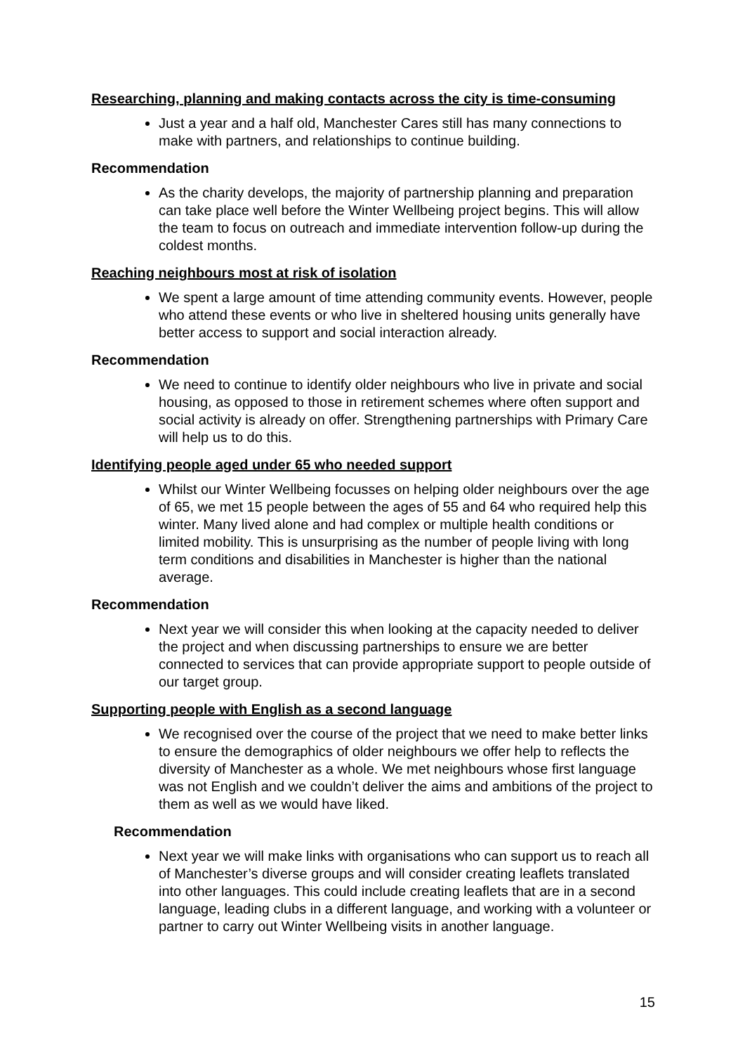Researching, planning and making contacts across the city is time-consuming
Just a year and a half old, Manchester Cares still has many connections to make with partners, and relationships to continue building.
Recommendation
As the charity develops, the majority of partnership planning and preparation can take place well before the Winter Wellbeing project begins. This will allow the team to focus on outreach and immediate intervention follow-up during the coldest months.
Reaching neighbours most at risk of isolation
We spent a large amount of time attending community events. However, people who attend these events or who live in sheltered housing units generally have better access to support and social interaction already.
Recommendation
We need to continue to identify older neighbours who live in private and social housing, as opposed to those in retirement schemes where often support and social activity is already on offer. Strengthening partnerships with Primary Care will help us to do this.
Identifying people aged under 65 who needed support
Whilst our Winter Wellbeing focusses on helping older neighbours over the age of 65, we met 15 people between the ages of 55 and 64 who required help this winter. Many lived alone and had complex or multiple health conditions or limited mobility. This is unsurprising as the number of people living with long term conditions and disabilities in Manchester is higher than the national average.
Recommendation
Next year we will consider this when looking at the capacity needed to deliver the project and when discussing partnerships to ensure we are better connected to services that can provide appropriate support to people outside of our target group.
Supporting people with English as a second language
We recognised over the course of the project that we need to make better links to ensure the demographics of older neighbours we offer help to reflects the diversity of Manchester as a whole. We met neighbours whose first language was not English and we couldn’t deliver the aims and ambitions of the project to them as well as we would have liked.
Recommendation
Next year we will make links with organisations who can support us to reach all of Manchester’s diverse groups and will consider creating leaflets translated into other languages. This could include creating leaflets that are in a second language, leading clubs in a different language, and working with a volunteer or partner to carry out Winter Wellbeing visits in another language.
15